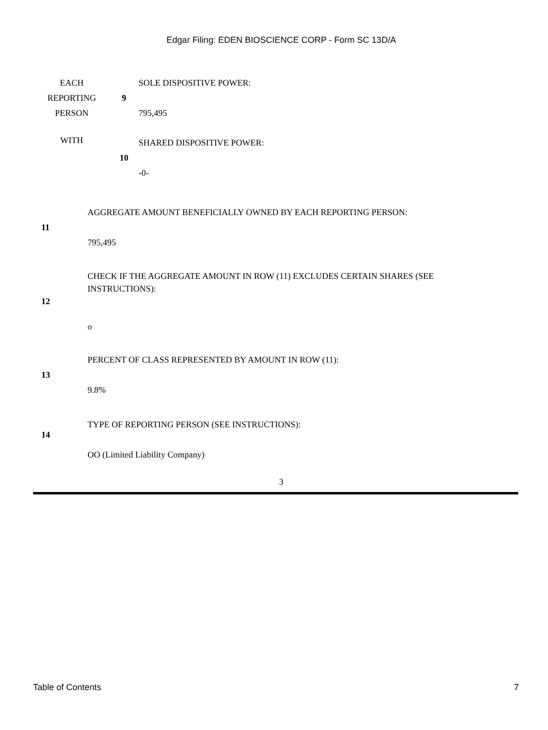Edgar Filing: EDEN BIOSCIENCE CORP - Form SC 13D/A
| EACH REPORTING PERSON | 9 | SOLE DISPOSITIVE POWER: 795,495 |
| WITH | 10 | SHARED DISPOSITIVE POWER: -0- |
| 11 | AGGREGATE AMOUNT BENEFICIALLY OWNED BY EACH REPORTING PERSON: 795,495 |
| 12 | CHECK IF THE AGGREGATE AMOUNT IN ROW (11) EXCLUDES CERTAIN SHARES (SEE INSTRUCTIONS): o |
| 13 | PERCENT OF CLASS REPRESENTED BY AMOUNT IN ROW (11): 9.8% |
| 14 | TYPE OF REPORTING PERSON (SEE INSTRUCTIONS): OO (Limited Liability Company) |
3
Table of Contents 7